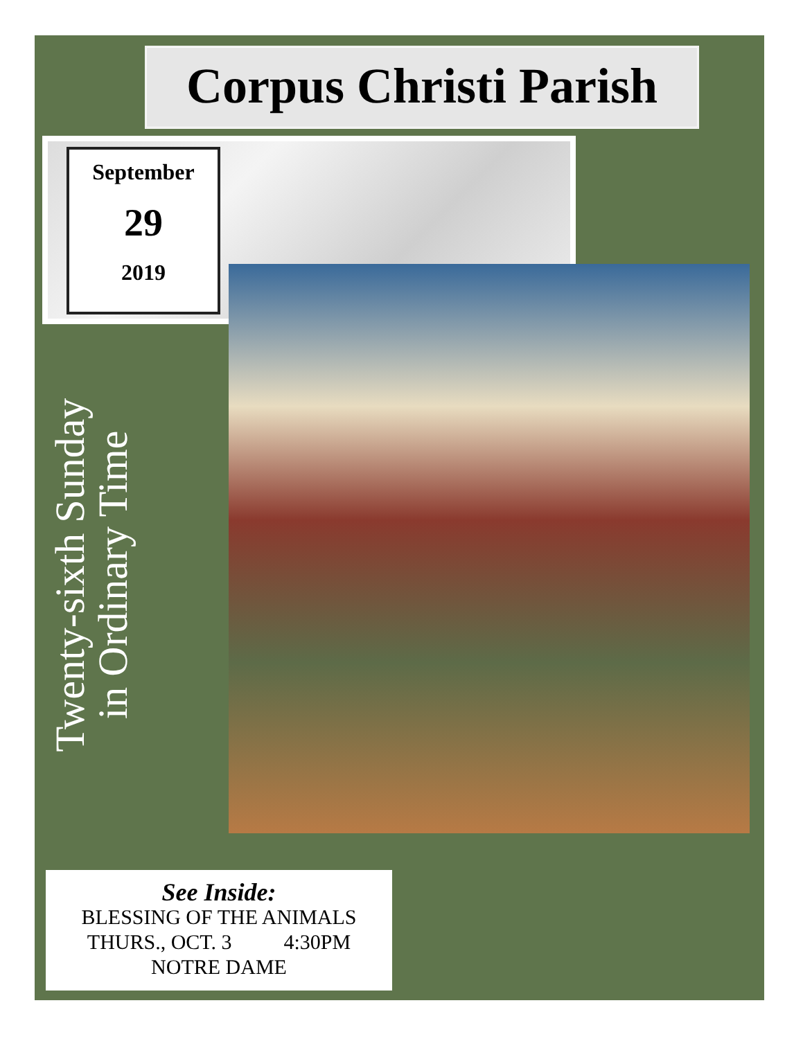Corpus Christi Parish
September
29
2019
Twenty-sixth Sunday
in Ordinary Time
See Inside:
BLESSING OF THE ANIMALS
THURS., OCT. 3 4:30PM
NOTRE DAME